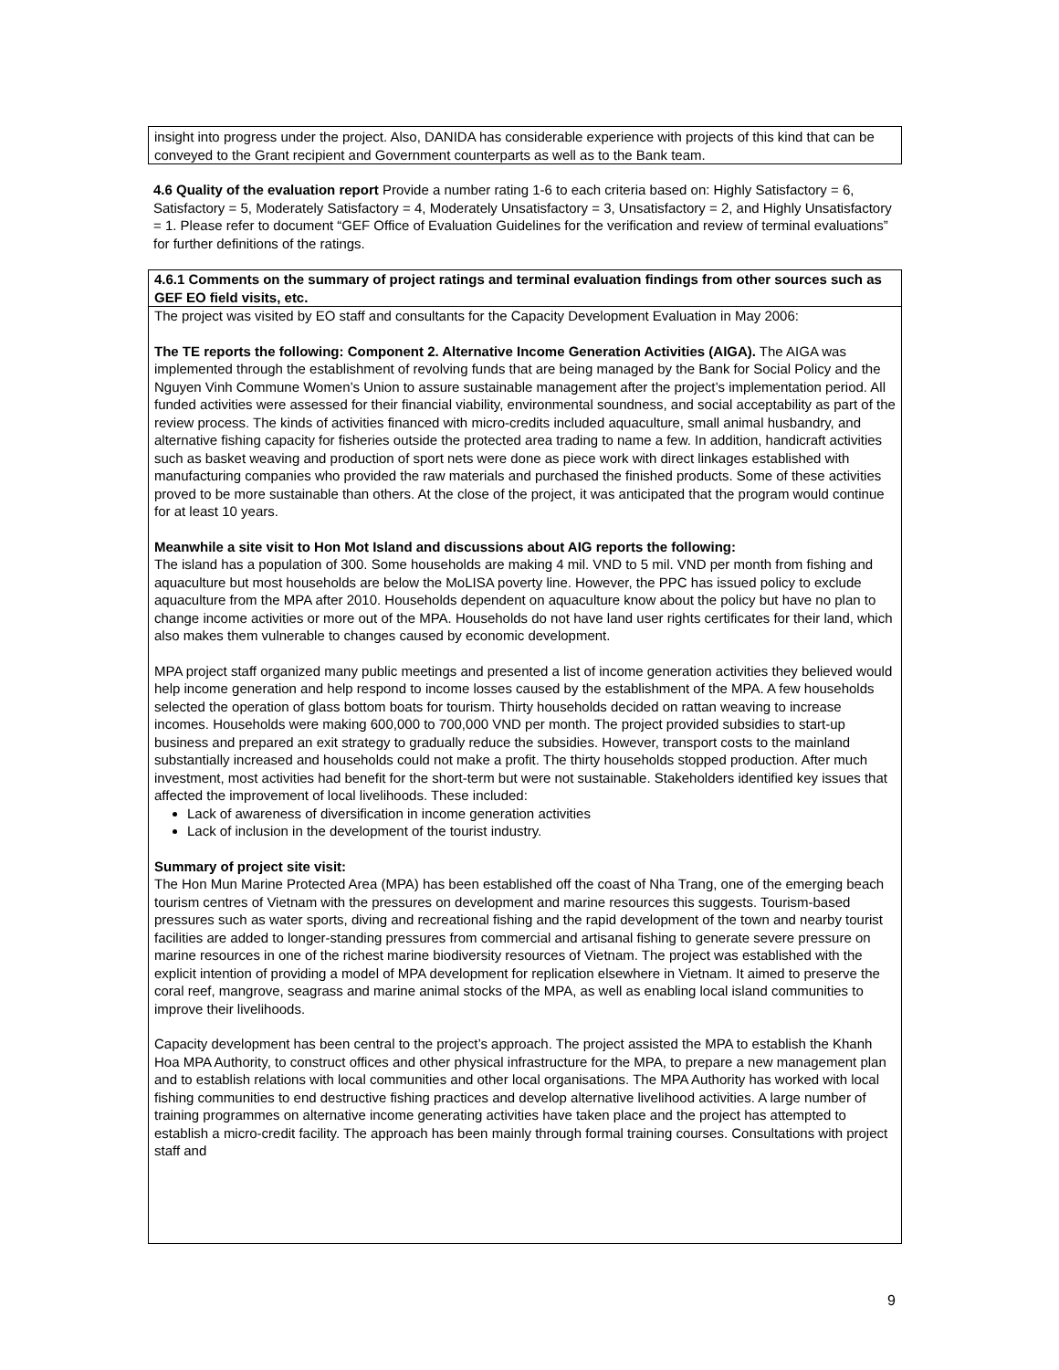insight into progress under the project. Also, DANIDA has considerable experience with projects of this kind that can be conveyed to the Grant recipient and Government counterparts as well as to the Bank team.
4.6 Quality of the evaluation report Provide a number rating 1-6 to each criteria based on: Highly Satisfactory = 6, Satisfactory = 5, Moderately Satisfactory = 4, Moderately Unsatisfactory = 3, Unsatisfactory = 2, and Highly Unsatisfactory = 1. Please refer to document “GEF Office of Evaluation Guidelines for the verification and review of terminal evaluations” for further definitions of the ratings.
4.6.1 Comments on the summary of project ratings and terminal evaluation findings from other sources such as GEF EO field visits, etc.
The project was visited by EO staff and consultants for the Capacity Development Evaluation in May 2006:
The TE reports the following: Component 2. Alternative Income Generation Activities (AIGA). The AIGA was implemented through the establishment of revolving funds that are being managed by the Bank for Social Policy and the Nguyen Vinh Commune Women’s Union to assure sustainable management after the project’s implementation period. All funded activities were assessed for their financial viability, environmental soundness, and social acceptability as part of the review process. The kinds of activities financed with micro-credits included aquaculture, small animal husbandry, and alternative fishing capacity for fisheries outside the protected area trading to name a few. In addition, handicraft activities such as basket weaving and production of sport nets were done as piece work with direct linkages established with manufacturing companies who provided the raw materials and purchased the finished products. Some of these activities proved to be more sustainable than others. At the close of the project, it was anticipated that the program would continue for at least 10 years.
Meanwhile a site visit to Hon Mot Island and discussions about AIG reports the following:
The island has a population of 300. Some households are making 4 mil. VND to 5 mil. VND per month from fishing and aquaculture but most households are below the MoLISA poverty line. However, the PPC has issued policy to exclude aquaculture from the MPA after 2010. Households dependent on aquaculture know about the policy but have no plan to change income activities or more out of the MPA. Households do not have land user rights certificates for their land, which also makes them vulnerable to changes caused by economic development.
MPA project staff organized many public meetings and presented a list of income generation activities they believed would help income generation and help respond to income losses caused by the establishment of the MPA. A few households selected the operation of glass bottom boats for tourism. Thirty households decided on rattan weaving to increase incomes. Households were making 600,000 to 700,000 VND per month. The project provided subsidies to start-up business and prepared an exit strategy to gradually reduce the subsidies. However, transport costs to the mainland substantially increased and households could not make a profit. The thirty households stopped production. After much investment, most activities had benefit for the short-term but were not sustainable. Stakeholders identified key issues that affected the improvement of local livelihoods. These included:
Lack of awareness of diversification in income generation activities
Lack of inclusion in the development of the tourist industry.
Summary of project site visit:
The Hon Mun Marine Protected Area (MPA) has been established off the coast of Nha Trang, one of the emerging beach tourism centres of Vietnam with the pressures on development and marine resources this suggests. Tourism-based pressures such as water sports, diving and recreational fishing and the rapid development of the town and nearby tourist facilities are added to longer-standing pressures from commercial and artisanal fishing to generate severe pressure on marine resources in one of the richest marine biodiversity resources of Vietnam. The project was established with the explicit intention of providing a model of MPA development for replication elsewhere in Vietnam. It aimed to preserve the coral reef, mangrove, seagrass and marine animal stocks of the MPA, as well as enabling local island communities to improve their livelihoods.
Capacity development has been central to the project’s approach. The project assisted the MPA to establish the Khanh Hoa MPA Authority, to construct offices and other physical infrastructure for the MPA, to prepare a new management plan and to establish relations with local communities and other local organisations. The MPA Authority has worked with local fishing communities to end destructive fishing practices and develop alternative livelihood activities. A large number of training programmes on alternative income generating activities have taken place and the project has attempted to establish a micro-credit facility. The approach has been mainly through formal training courses. Consultations with project staff and
9